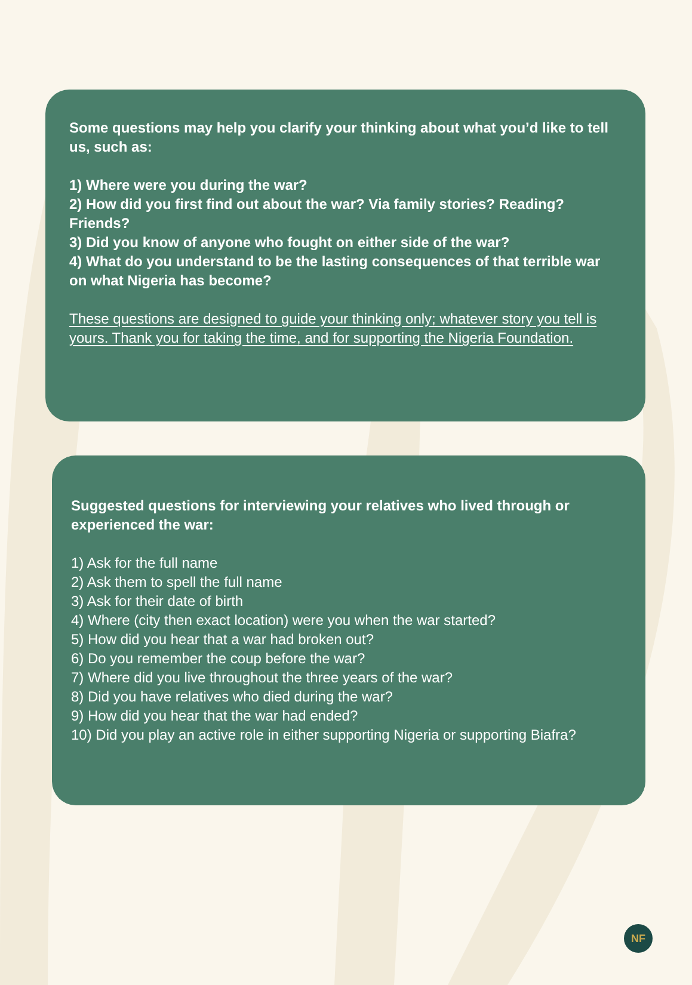Some questions may help you clarify your thinking about what you’d like to tell us, such as:
1) Where were you during the war?
2) How did you first find out about the war? Via family stories? Reading? Friends?
3) Did you know of anyone who fought on either side of the war?
4) What do you understand to be the lasting consequences of that terrible war on what Nigeria has become?
These questions are designed to guide your thinking only; whatever story you tell is yours. Thank you for taking the time, and for supporting the Nigeria Foundation.
Suggested questions for interviewing your relatives who lived through or experienced the war:
1) Ask for the full name
2) Ask them to spell the full name
3) Ask for their date of birth
4) Where (city then exact location) were you when the war started?
5) How did you hear that a war had broken out?
6) Do you remember the coup before the war?
7) Where did you live throughout the three years of the war?
8) Did you have relatives who died during the war?
9) How did you hear that the war had ended?
10) Did you play an active role in either supporting Nigeria or supporting Biafra?
NF